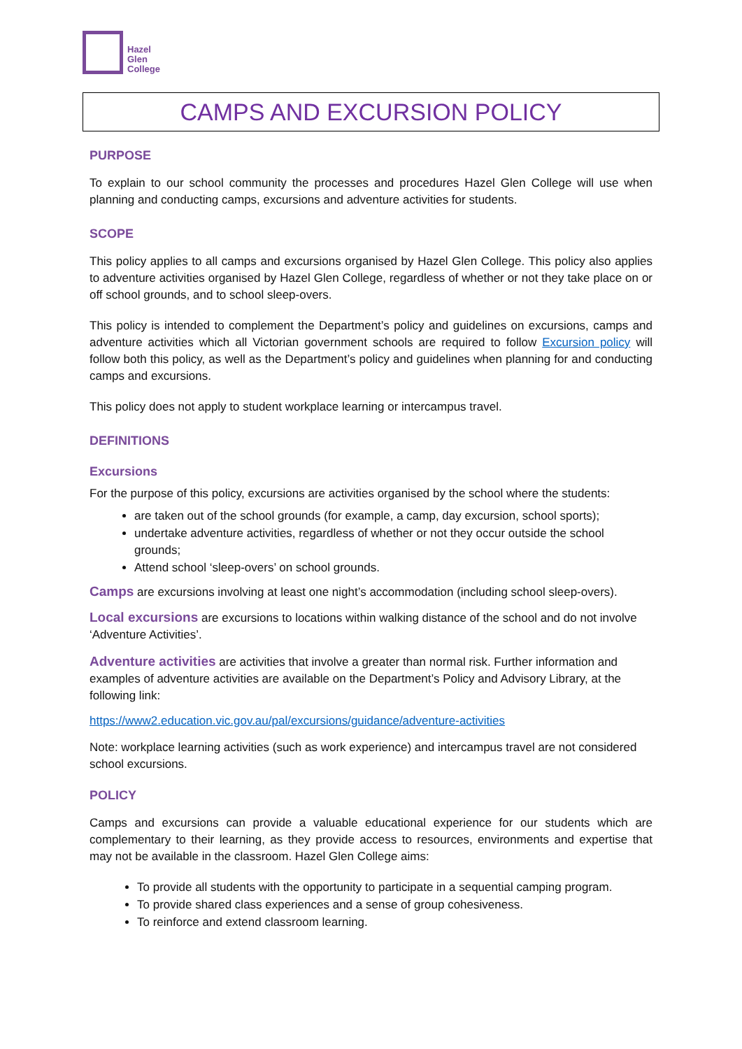Hazel
Glen
College
CAMPS AND EXCURSION POLICY
PURPOSE
To explain to our school community the processes and procedures Hazel Glen College will use when planning and conducting camps, excursions and adventure activities for students.
SCOPE
This policy applies to all camps and excursions organised by Hazel Glen College. This policy also applies to adventure activities organised by Hazel Glen College, regardless of whether or not they take place on or off school grounds, and to school sleep-overs.
This policy is intended to complement the Department’s policy and guidelines on excursions, camps and adventure activities which all Victorian government schools are required to follow Excursion policy will follow both this policy, as well as the Department’s policy and guidelines when planning for and conducting camps and excursions.
This policy does not apply to student workplace learning or intercampus travel.
DEFINITIONS
Excursions
For the purpose of this policy, excursions are activities organised by the school where the students:
are taken out of the school grounds (for example, a camp, day excursion, school sports);
undertake adventure activities, regardless of whether or not they occur outside the school grounds;
Attend school ‘sleep-overs’ on school grounds.
Camps are excursions involving at least one night’s accommodation (including school sleep-overs).
Local excursions are excursions to locations within walking distance of the school and do not involve ‘Adventure Activities’.
Adventure activities are activities that involve a greater than normal risk. Further information and examples of adventure activities are available on the Department’s Policy and Advisory Library, at the following link:
https://www2.education.vic.gov.au/pal/excursions/guidance/adventure-activities
Note: workplace learning activities (such as work experience) and intercampus travel are not considered school excursions.
POLICY
Camps and excursions can provide a valuable educational experience for our students which are complementary to their learning, as they provide access to resources, environments and expertise that may not be available in the classroom. Hazel Glen College aims:
To provide all students with the opportunity to participate in a sequential camping program.
To provide shared class experiences and a sense of group cohesiveness.
To reinforce and extend classroom learning.